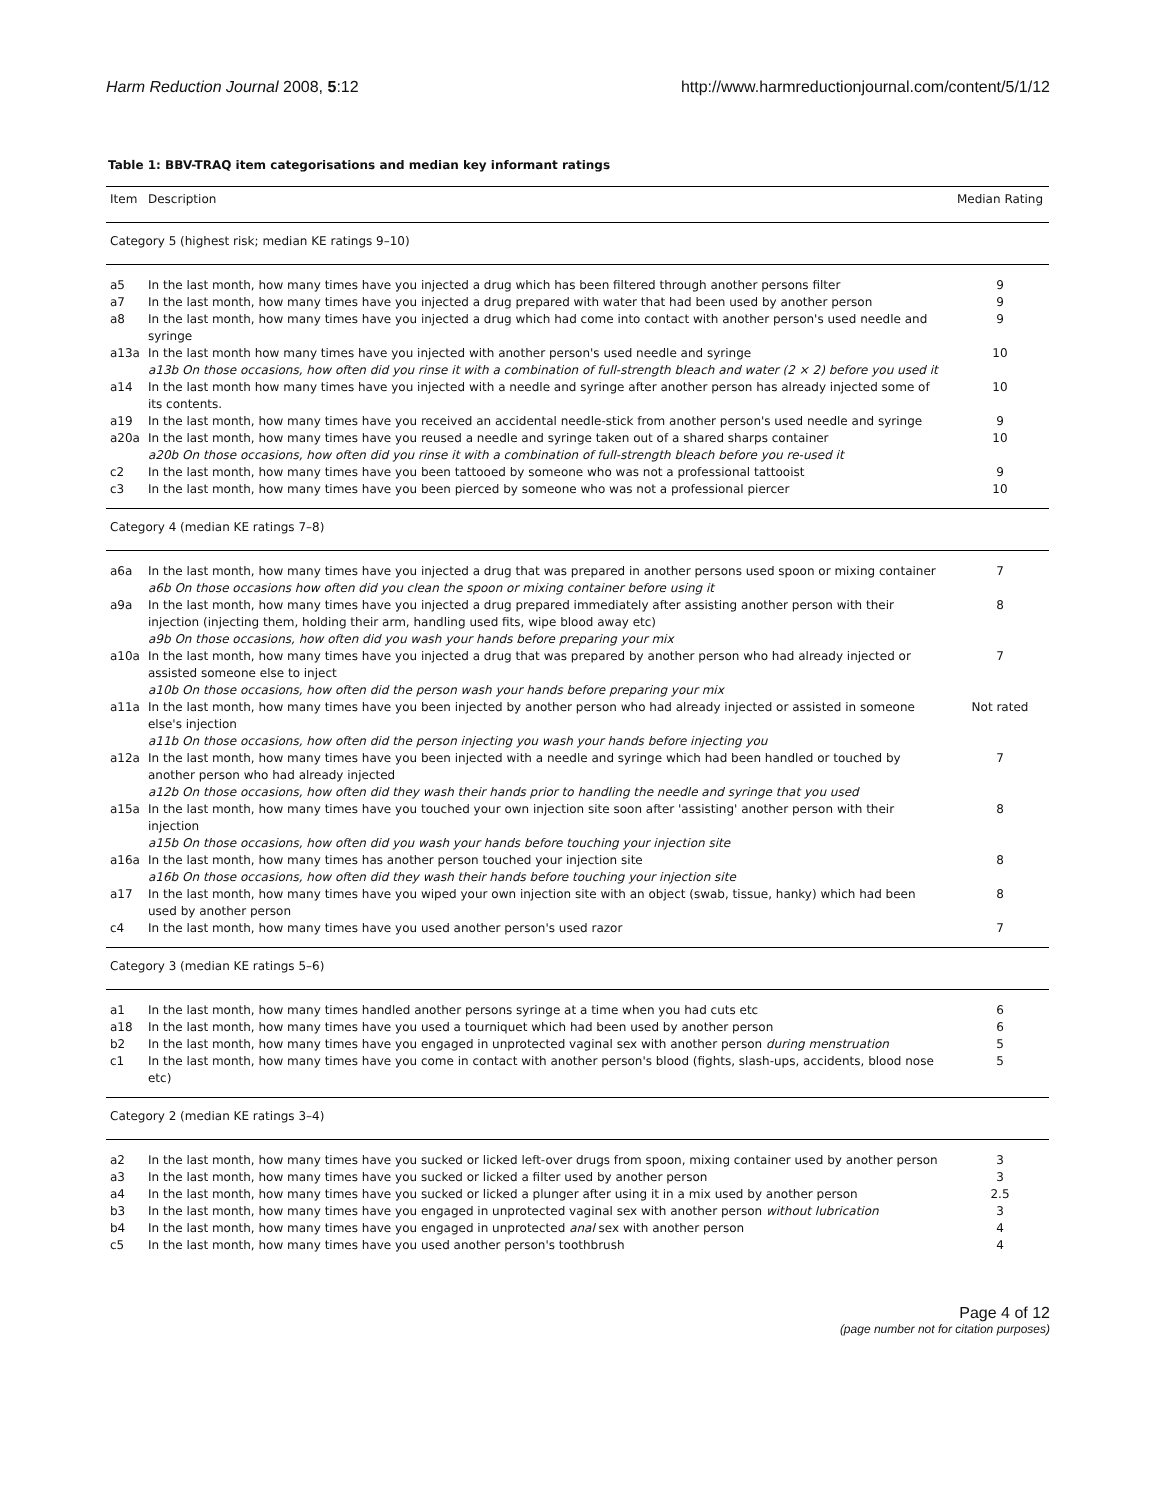Harm Reduction Journal 2008, 5:12
http://www.harmreductionjournal.com/content/5/1/12
Table 1: BBV-TRAQ item categorisations and median key informant ratings
| Item | Description | Median Rating |
| --- | --- | --- |
| Category 5 (highest risk; median KE ratings 9–10) | | |
| a5 | In the last month, how many times have you injected a drug which has been filtered through another persons filter | 9 |
| a7 | In the last month, how many times have you injected a drug prepared with water that had been used by another person | 9 |
| a8 | In the last month, how many times have you injected a drug which had come into contact with another person's used needle and syringe | 9 |
| a13a | In the last month how many times have you injected with another person's used needle and syringe a13b On those occasions, how often did you rinse it with a combination of full-strength bleach and water (2 × 2) before you used it | 10 |
| a14 | In the last month how many times have you injected with a needle and syringe after another person has already injected some of its contents. | 10 |
| a19 | In the last month, how many times have you received an accidental needle-stick from another person's used needle and syringe | 9 |
| a20a | In the last month, how many times have you reused a needle and syringe taken out of a shared sharps container a20b On those occasions, how often did you rinse it with a combination of full-strength bleach before you re-used it | 10 |
| c2 | In the last month, how many times have you been tattooed by someone who was not a professional tattooist | 9 |
| c3 | In the last month, how many times have you been pierced by someone who was not a professional piercer | 10 |
| Category 4 (median KE ratings 7–8) | | |
| a6a | In the last month, how many times have you injected a drug that was prepared in another persons used spoon or mixing container a6b On those occasions how often did you clean the spoon or mixing container before using it | 7 |
| a9a | In the last month, how many times have you injected a drug prepared immediately after assisting another person with their injection (injecting them, holding their arm, handling used fits, wipe blood away etc) a9b On those occasions, how often did you wash your hands before preparing your mix | 8 |
| a10a | In the last month, how many times have you injected a drug that was prepared by another person who had already injected or assisted someone else to inject a10b On those occasions, how often did the person wash your hands before preparing your mix | 7 |
| a11a | In the last month, how many times have you been injected by another person who had already injected or assisted in someone else's injection a11b On those occasions, how often did the person injecting you wash your hands before injecting you | Not rated |
| a12a | In the last month, how many times have you been injected with a needle and syringe which had been handled or touched by another person who had already injected a12b On those occasions, how often did they wash their hands prior to handling the needle and syringe that you used | 7 |
| a15a | In the last month, how many times have you touched your own injection site soon after 'assisting' another person with their injection a15b On those occasions, how often did you wash your hands before touching your injection site | 8 |
| a16a | In the last month, how many times has another person touched your injection site a16b On those occasions, how often did they wash their hands before touching your injection site | 8 |
| a17 | In the last month, how many times have you wiped your own injection site with an object (swab, tissue, hanky) which had been used by another person | 8 |
| c4 | In the last month, how many times have you used another person's used razor | 7 |
| Category 3 (median KE ratings 5–6) | | |
| a1 | In the last month, how many times handled another persons syringe at a time when you had cuts etc | 6 |
| a18 | In the last month, how many times have you used a tourniquet which had been used by another person | 6 |
| b2 | In the last month, how many times have you engaged in unprotected vaginal sex with another person during menstruation | 5 |
| c1 | In the last month, how many times have you come in contact with another person's blood (fights, slash-ups, accidents, blood nose etc) | 5 |
| Category 2 (median KE ratings 3–4) | | |
| a2 | In the last month, how many times have you sucked or licked left-over drugs from spoon, mixing container used by another person | 3 |
| a3 | In the last month, how many times have you sucked or licked a filter used by another person | 3 |
| a4 | In the last month, how many times have you sucked or licked a plunger after using it in a mix used by another person | 2.5 |
| b3 | In the last month, how many times have you engaged in unprotected vaginal sex with another person without lubrication | 3 |
| b4 | In the last month, how many times have you engaged in unprotected anal sex with another person | 4 |
| c5 | In the last month, how many times have you used another person's toothbrush | 4 |
Page 4 of 12
(page number not for citation purposes)